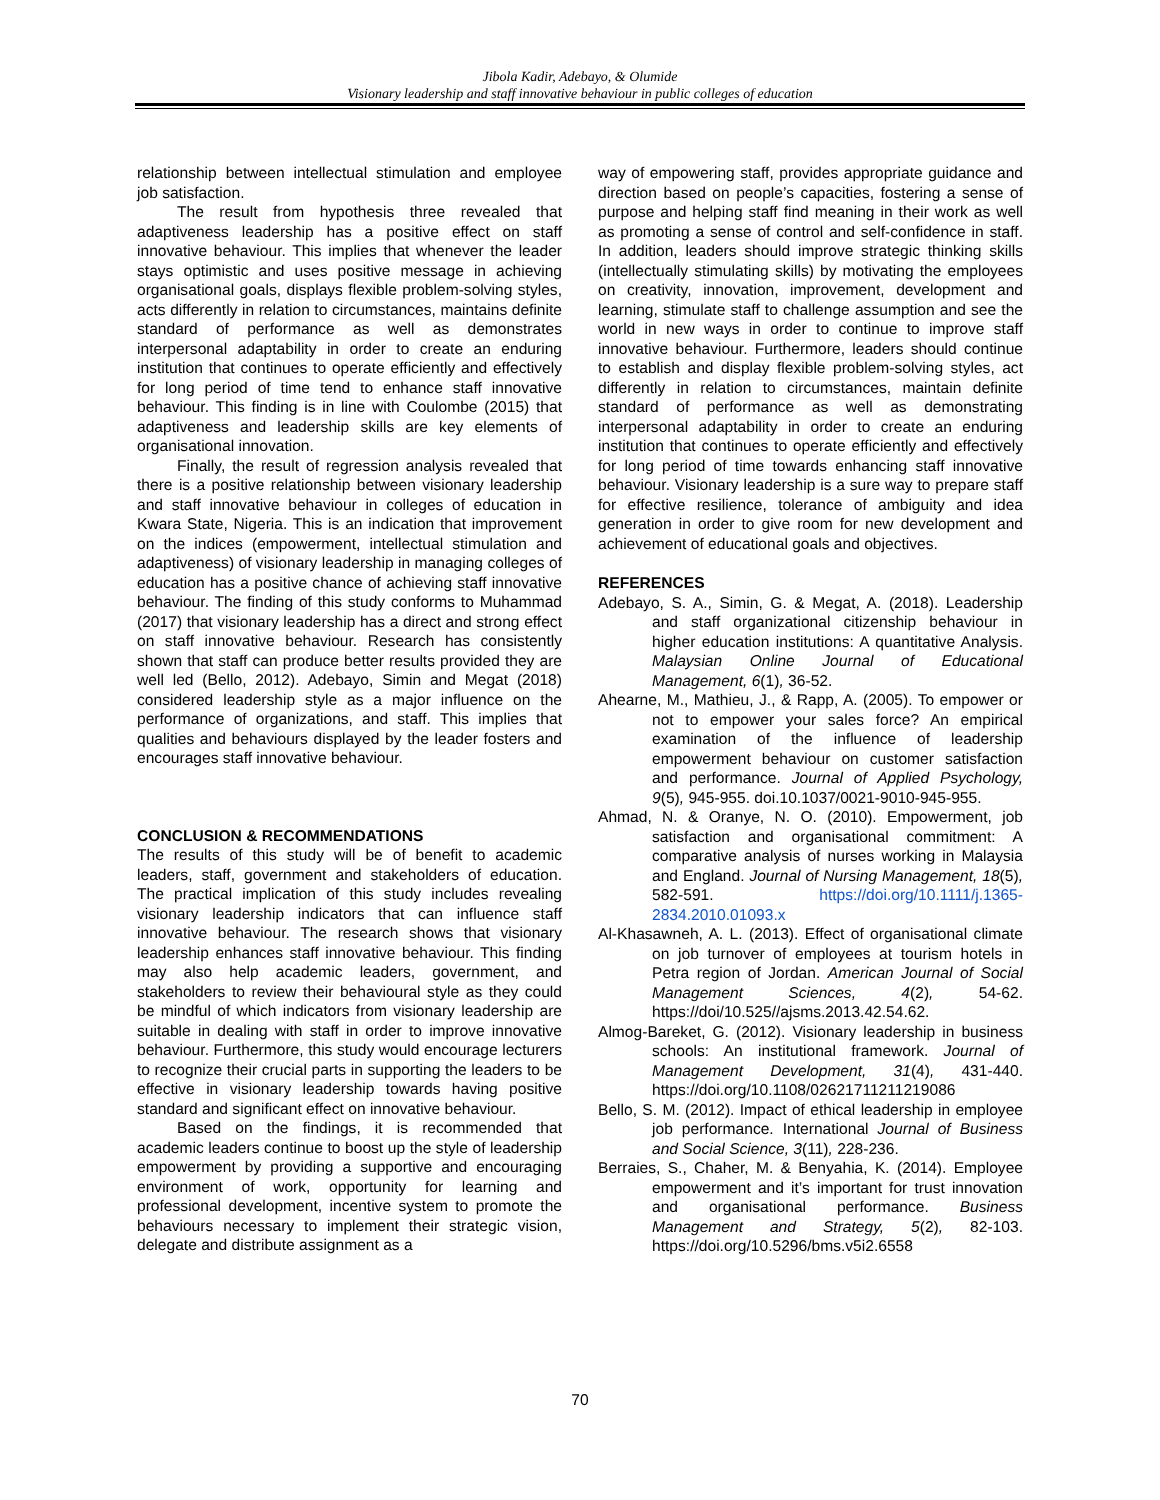Jibola Kadir, Adebayo, & Olumide
Visionary leadership and staff innovative behaviour in public colleges of education
relationship between intellectual stimulation and employee job satisfaction.
The result from hypothesis three revealed that adaptiveness leadership has a positive effect on staff innovative behaviour. This implies that whenever the leader stays optimistic and uses positive message in achieving organisational goals, displays flexible problem-solving styles, acts differently in relation to circumstances, maintains definite standard of performance as well as demonstrates interpersonal adaptability in order to create an enduring institution that continues to operate efficiently and effectively for long period of time tend to enhance staff innovative behaviour. This finding is in line with Coulombe (2015) that adaptiveness and leadership skills are key elements of organisational innovation.
Finally, the result of regression analysis revealed that there is a positive relationship between visionary leadership and staff innovative behaviour in colleges of education in Kwara State, Nigeria. This is an indication that improvement on the indices (empowerment, intellectual stimulation and adaptiveness) of visionary leadership in managing colleges of education has a positive chance of achieving staff innovative behaviour. The finding of this study conforms to Muhammad (2017) that visionary leadership has a direct and strong effect on staff innovative behaviour. Research has consistently shown that staff can produce better results provided they are well led (Bello, 2012). Adebayo, Simin and Megat (2018) considered leadership style as a major influence on the performance of organizations, and staff. This implies that qualities and behaviours displayed by the leader fosters and encourages staff innovative behaviour.
CONCLUSION & RECOMMENDATIONS
The results of this study will be of benefit to academic leaders, staff, government and stakeholders of education. The practical implication of this study includes revealing visionary leadership indicators that can influence staff innovative behaviour. The research shows that visionary leadership enhances staff innovative behaviour. This finding may also help academic leaders, government, and stakeholders to review their behavioural style as they could be mindful of which indicators from visionary leadership are suitable in dealing with staff in order to improve innovative behaviour. Furthermore, this study would encourage lecturers to recognize their crucial parts in supporting the leaders to be effective in visionary leadership towards having positive standard and significant effect on innovative behaviour.
Based on the findings, it is recommended that academic leaders continue to boost up the style of leadership empowerment by providing a supportive and encouraging environment of work, opportunity for learning and professional development, incentive system to promote the behaviours necessary to implement their strategic vision, delegate and distribute assignment as a
way of empowering staff, provides appropriate guidance and direction based on people’s capacities, fostering a sense of purpose and helping staff find meaning in their work as well as promoting a sense of control and self-confidence in staff. In addition, leaders should improve strategic thinking skills (intellectually stimulating skills) by motivating the employees on creativity, innovation, improvement, development and learning, stimulate staff to challenge assumption and see the world in new ways in order to continue to improve staff innovative behaviour. Furthermore, leaders should continue to establish and display flexible problem-solving styles, act differently in relation to circumstances, maintain definite standard of performance as well as demonstrating interpersonal adaptability in order to create an enduring institution that continues to operate efficiently and effectively for long period of time towards enhancing staff innovative behaviour. Visionary leadership is a sure way to prepare staff for effective resilience, tolerance of ambiguity and idea generation in order to give room for new development and achievement of educational goals and objectives.
REFERENCES
Adebayo, S. A., Simin, G. & Megat, A. (2018). Leadership and staff organizational citizenship behaviour in higher education institutions: A quantitative Analysis. Malaysian Online Journal of Educational Management, 6(1), 36-52.
Ahearne, M., Mathieu, J., & Rapp, A. (2005). To empower or not to empower your sales force? An empirical examination of the influence of leadership empowerment behaviour on customer satisfaction and performance. Journal of Applied Psychology, 9(5), 945-955. doi.10.1037/0021-9010-945-955.
Ahmad, N. & Oranye, N. O. (2010). Empowerment, job satisfaction and organisational commitment: A comparative analysis of nurses working in Malaysia and England. Journal of Nursing Management, 18(5), 582-591. https://doi.org/10.1111/j.1365-2834.2010.01093.x
Al-Khasawneh, A. L. (2013). Effect of organisational climate on job turnover of employees at tourism hotels in Petra region of Jordan. American Journal of Social Management Sciences, 4(2), 54-62. https://doi/10.525//ajsms.2013.42.54.62.
Almog-Bareket, G. (2012). Visionary leadership in business schools: An institutional framework. Journal of Management Development, 31(4), 431-440. https://doi.org/10.1108/02621711211219086
Bello, S. M. (2012). Impact of ethical leadership in employee job performance. International Journal of Business and Social Science, 3(11), 228-236.
Berraies, S., Chaher, M. & Benyahia, K. (2014). Employee empowerment and it’s important for trust innovation and organisational performance. Business Management and Strategy, 5(2), 82-103. https://doi.org/10.5296/bms.v5i2.6558
70